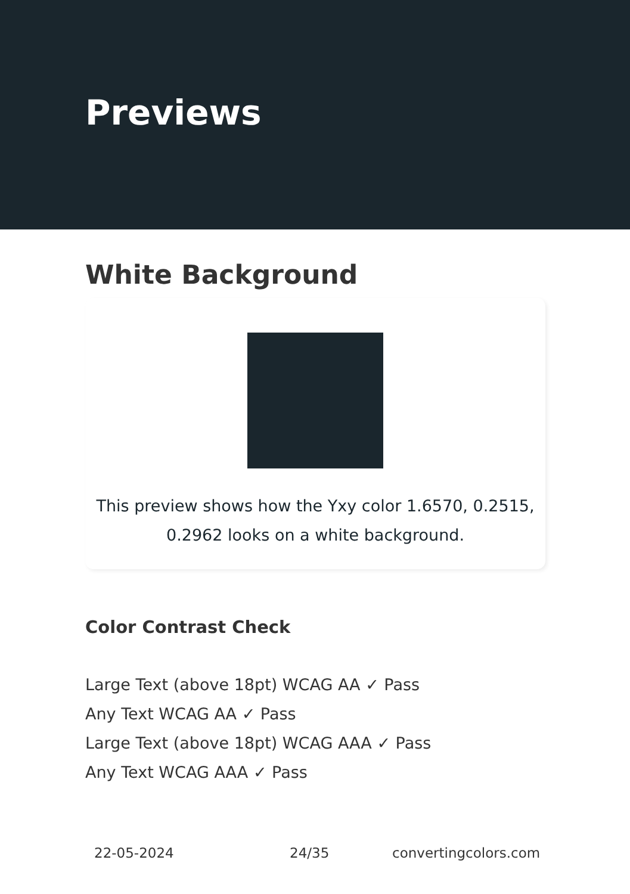Previews
White Background
This preview shows how the Yxy color 1.6570, 0.2515, 0.2962 looks on a white background.
Color Contrast Check
Large Text (above 18pt) WCAG AA ✓ Pass
Any Text WCAG AA ✓ Pass
Large Text (above 18pt) WCAG AAA ✓ Pass
Any Text WCAG AAA ✓ Pass
22-05-2024 24/35 convertingcolors.com